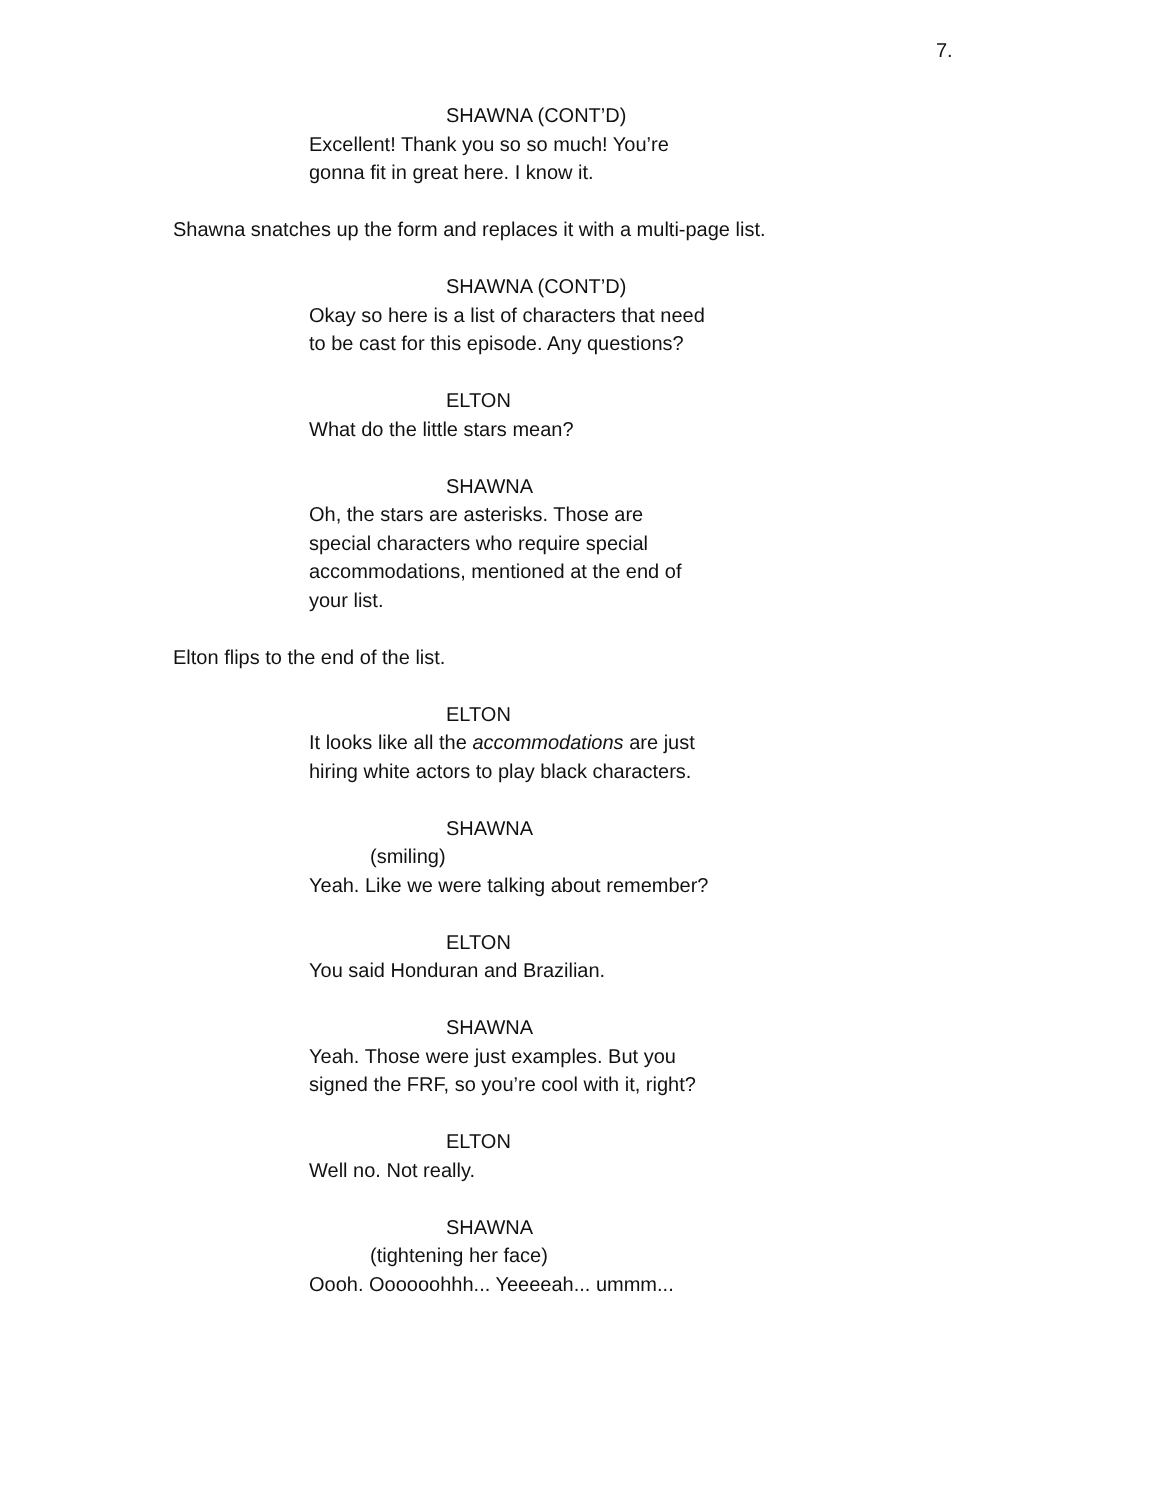7.
SHAWNA (CONT’D)
Excellent! Thank you so so much! You’re
gonna fit in great here. I know it.
Shawna snatches up the form and replaces it with a multi-page list.
SHAWNA (CONT’D)
Okay so here is a list of characters that need
to be cast for this episode. Any questions?
ELTON
What do the little stars mean?
SHAWNA
Oh, the stars are asterisks. Those are
special characters who require special
accommodations, mentioned at the end of
your list.
Elton flips to the end of the list.
ELTON
It looks like all the accommodations are just
hiring white actors to play black characters.
SHAWNA
(smiling)
Yeah. Like we were talking about remember?
ELTON
You said Honduran and Brazilian.
SHAWNA
Yeah. Those were just examples. But you
signed the FRF, so you’re cool with it, right?
ELTON
Well no. Not really.
SHAWNA
(tightening her face)
Oooh. Oooooohhh... Yeeeeah... ummm...